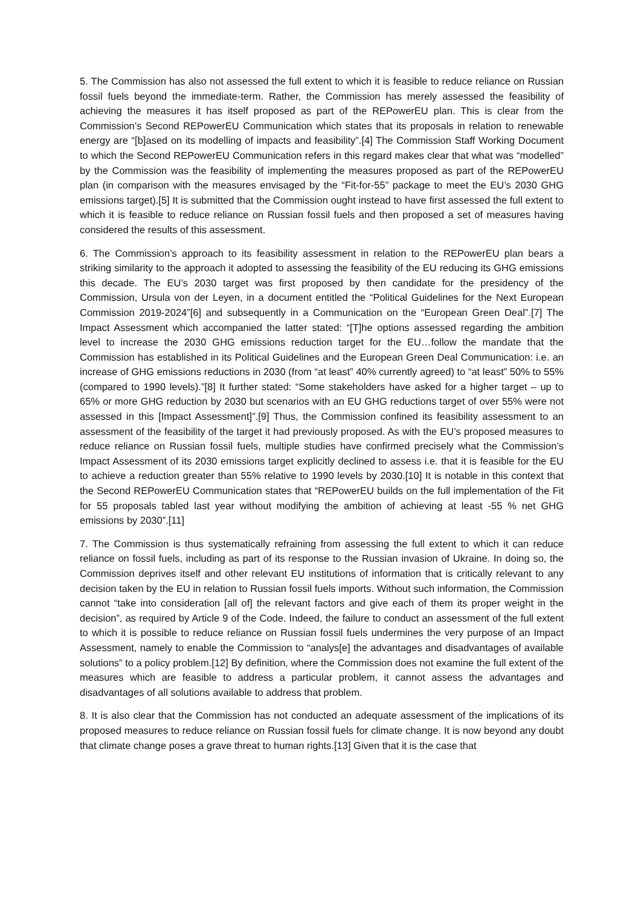5. The Commission has also not assessed the full extent to which it is feasible to reduce reliance on Russian fossil fuels beyond the immediate-term. Rather, the Commission has merely assessed the feasibility of achieving the measures it has itself proposed as part of the REPowerEU plan. This is clear from the Commission’s Second REPowerEU Communication which states that its proposals in relation to renewable energy are “[b]ased on its modelling of impacts and feasibility”.[4] The Commission Staff Working Document to which the Second REPowerEU Communication refers in this regard makes clear that what was “modelled” by the Commission was the feasibility of implementing the measures proposed as part of the REPowerEU plan (in comparison with the measures envisaged by the “Fit-for-55” package to meet the EU’s 2030 GHG emissions target).[5] It is submitted that the Commission ought instead to have first assessed the full extent to which it is feasible to reduce reliance on Russian fossil fuels and then proposed a set of measures having considered the results of this assessment.
6. The Commission’s approach to its feasibility assessment in relation to the REPowerEU plan bears a striking similarity to the approach it adopted to assessing the feasibility of the EU reducing its GHG emissions this decade. The EU’s 2030 target was first proposed by then candidate for the presidency of the Commission, Ursula von der Leyen, in a document entitled the “Political Guidelines for the Next European Commission 2019-2024”[6] and subsequently in a Communication on the “European Green Deal”.[7] The Impact Assessment which accompanied the latter stated: “[T]he options assessed regarding the ambition level to increase the 2030 GHG emissions reduction target for the EU…follow the mandate that the Commission has established in its Political Guidelines and the European Green Deal Communication: i.e. an increase of GHG emissions reductions in 2030 (from “at least” 40% currently agreed) to “at least” 50% to 55% (compared to 1990 levels).”[8] It further stated: “Some stakeholders have asked for a higher target – up to 65% or more GHG reduction by 2030 but scenarios with an EU GHG reductions target of over 55% were not assessed in this [Impact Assessment]”.[9] Thus, the Commission confined its feasibility assessment to an assessment of the feasibility of the target it had previously proposed. As with the EU’s proposed measures to reduce reliance on Russian fossil fuels, multiple studies have confirmed precisely what the Commission’s Impact Assessment of its 2030 emissions target explicitly declined to assess i.e. that it is feasible for the EU to achieve a reduction greater than 55% relative to 1990 levels by 2030.[10] It is notable in this context that the Second REPowerEU Communication states that “REPowerEU builds on the full implementation of the Fit for 55 proposals tabled last year without modifying the ambition of achieving at least -55 % net GHG emissions by 2030”.[11]
7. The Commission is thus systematically refraining from assessing the full extent to which it can reduce reliance on fossil fuels, including as part of its response to the Russian invasion of Ukraine. In doing so, the Commission deprives itself and other relevant EU institutions of information that is critically relevant to any decision taken by the EU in relation to Russian fossil fuels imports. Without such information, the Commission cannot “take into consideration [all of] the relevant factors and give each of them its proper weight in the decision”, as required by Article 9 of the Code. Indeed, the failure to conduct an assessment of the full extent to which it is possible to reduce reliance on Russian fossil fuels undermines the very purpose of an Impact Assessment, namely to enable the Commission to “analys[e] the advantages and disadvantages of available solutions” to a policy problem.[12] By definition, where the Commission does not examine the full extent of the measures which are feasible to address a particular problem, it cannot assess the advantages and disadvantages of all solutions available to address that problem.
8. It is also clear that the Commission has not conducted an adequate assessment of the implications of its proposed measures to reduce reliance on Russian fossil fuels for climate change. It is now beyond any doubt that climate change poses a grave threat to human rights.[13] Given that it is the case that